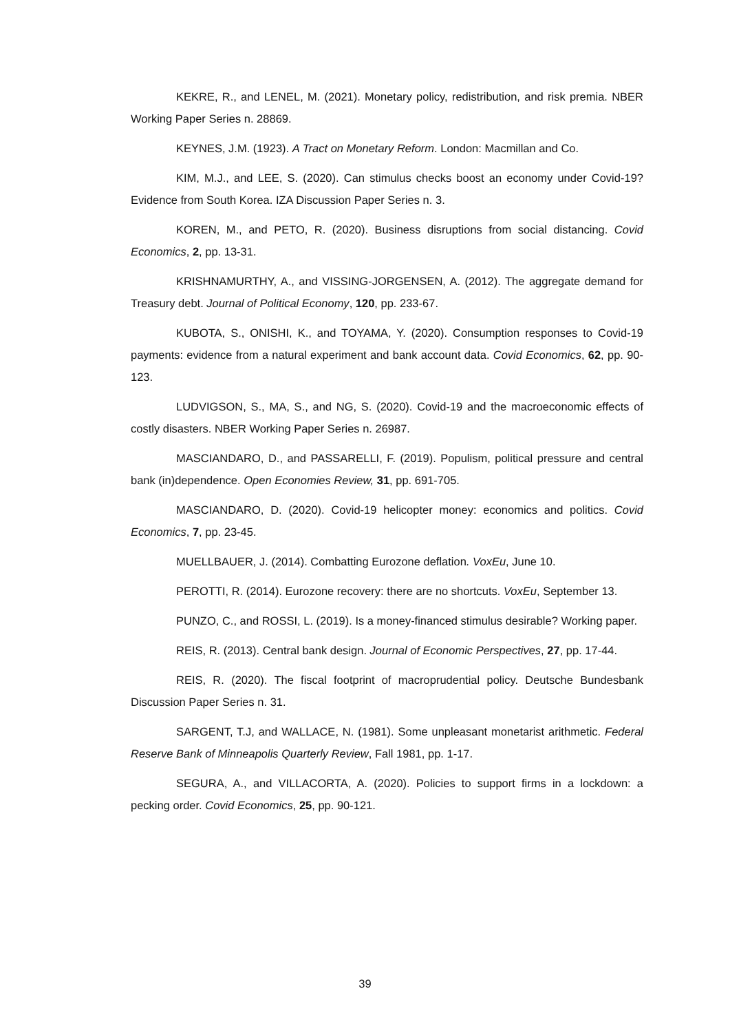KEKRE, R., and LENEL, M. (2021). Monetary policy, redistribution, and risk premia. NBER Working Paper Series n. 28869.
KEYNES, J.M. (1923). A Tract on Monetary Reform. London: Macmillan and Co.
KIM, M.J., and LEE, S. (2020). Can stimulus checks boost an economy under Covid-19? Evidence from South Korea. IZA Discussion Paper Series n. 3.
KOREN, M., and PETO, R. (2020). Business disruptions from social distancing. Covid Economics, 2, pp. 13-31.
KRISHNAMURTHY, A., and VISSING-JORGENSEN, A. (2012). The aggregate demand for Treasury debt. Journal of Political Economy, 120, pp. 233-67.
KUBOTA, S., ONISHI, K., and TOYAMA, Y. (2020). Consumption responses to Covid-19 payments: evidence from a natural experiment and bank account data. Covid Economics, 62, pp. 90-123.
LUDVIGSON, S., MA, S., and NG, S. (2020). Covid-19 and the macroeconomic effects of costly disasters. NBER Working Paper Series n. 26987.
MASCIANDARO, D., and PASSARELLI, F. (2019). Populism, political pressure and central bank (in)dependence. Open Economies Review, 31, pp. 691-705.
MASCIANDARO, D. (2020). Covid-19 helicopter money: economics and politics. Covid Economics, 7, pp. 23-45.
MUELLBAUER, J. (2014). Combatting Eurozone deflation. VoxEu, June 10.
PEROTTI, R. (2014). Eurozone recovery: there are no shortcuts. VoxEu, September 13.
PUNZO, C., and ROSSI, L. (2019). Is a money-financed stimulus desirable? Working paper.
REIS, R. (2013). Central bank design. Journal of Economic Perspectives, 27, pp. 17-44.
REIS, R. (2020). The fiscal footprint of macroprudential policy. Deutsche Bundesbank Discussion Paper Series n. 31.
SARGENT, T.J, and WALLACE, N. (1981). Some unpleasant monetarist arithmetic. Federal Reserve Bank of Minneapolis Quarterly Review, Fall 1981, pp. 1-17.
SEGURA, A., and VILLACORTA, A. (2020). Policies to support firms in a lockdown: a pecking order. Covid Economics, 25, pp. 90-121.
39